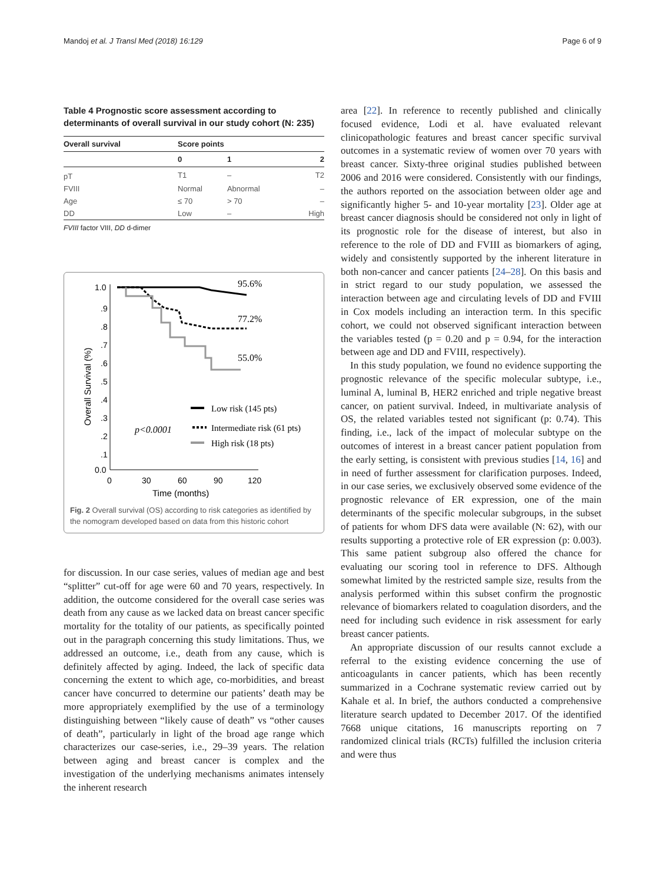Mandoj et al. J Transl Med (2018) 16:129 Page 6 of 9
Table 4 Prognostic score assessment according to determinants of overall survival in our study cohort (N: 235)
| Overall survival | Score points | | |
| --- | --- | --- | --- |
| | 0 | 1 | 2 |
| pT | T1 | – | T2 |
| FVIII | Normal | Abnormal | – |
| Age | ≤ 70 | > 70 | – |
| DD | Low | – | High |
FVIII factor VIII, DD d-dimer
1.0
.9
.8
.7
.6
.5
.4
.3
.2
.1
0.0
0
30
60
90
120
Time (months)
Overall Survival (%)
95.6%
77.2%
55.0%
Low risk (145 pts)
Intermediate risk (61 pts)
High risk (18 pts)
p<0.0001
Fig. 2 Overall survival (OS) according to risk categories as identified by the nomogram developed based on data from this historic cohort
for discussion. In our case series, values of median age and best “splitter” cut-off for age were 60 and 70 years, respectively. In addition, the outcome considered for the overall case series was death from any cause as we lacked data on breast cancer specific mortality for the totality of our patients, as specifically pointed out in the paragraph concerning this study limitations. Thus, we addressed an outcome, i.e., death from any cause, which is definitely affected by aging. Indeed, the lack of specific data concerning the extent to which age, co-morbidities, and breast cancer have concurred to determine our patients’ death may be more appropriately exemplified by the use of a terminology distinguishing between “likely cause of death” vs “other causes of death”, particularly in light of the broad age range which characterizes our case-series, i.e., 29–39 years. The relation between aging and breast cancer is complex and the investigation of the underlying mechanisms animates intensely the inherent research
area [22]. In reference to recently published and clinically focused evidence, Lodi et al. have evaluated relevant clinicopathologic features and breast cancer specific survival outcomes in a systematic review of women over 70 years with breast cancer. Sixty-three original studies published between 2006 and 2016 were considered. Consistently with our findings, the authors reported on the association between older age and significantly higher 5- and 10-year mortality [23]. Older age at breast cancer diagnosis should be considered not only in light of its prognostic role for the disease of interest, but also in reference to the role of DD and FVIII as biomarkers of aging, widely and consistently supported by the inherent literature in both non-cancer and cancer patients [24–28]. On this basis and in strict regard to our study population, we assessed the interaction between age and circulating levels of DD and FVIII in Cox models including an interaction term. In this specific cohort, we could not observed significant interaction between the variables tested (p = 0.20 and p = 0.94, for the interaction between age and DD and FVIII, respectively).
In this study population, we found no evidence supporting the prognostic relevance of the specific molecular subtype, i.e., luminal A, luminal B, HER2 enriched and triple negative breast cancer, on patient survival. Indeed, in multivariate analysis of OS, the related variables tested not significant (p: 0.74). This finding, i.e., lack of the impact of molecular subtype on the outcomes of interest in a breast cancer patient population from the early setting, is consistent with previous studies [14, 16] and in need of further assessment for clarification purposes. Indeed, in our case series, we exclusively observed some evidence of the prognostic relevance of ER expression, one of the main determinants of the specific molecular subgroups, in the subset of patients for whom DFS data were available (N: 62), with our results supporting a protective role of ER expression (p: 0.003). This same patient subgroup also offered the chance for evaluating our scoring tool in reference to DFS. Although somewhat limited by the restricted sample size, results from the analysis performed within this subset confirm the prognostic relevance of biomarkers related to coagulation disorders, and the need for including such evidence in risk assessment for early breast cancer patients.
An appropriate discussion of our results cannot exclude a referral to the existing evidence concerning the use of anticoagulants in cancer patients, which has been recently summarized in a Cochrane systematic review carried out by Kahale et al. In brief, the authors conducted a comprehensive literature search updated to December 2017. Of the identified 7668 unique citations, 16 manuscripts reporting on 7 randomized clinical trials (RCTs) fulfilled the inclusion criteria and were thus